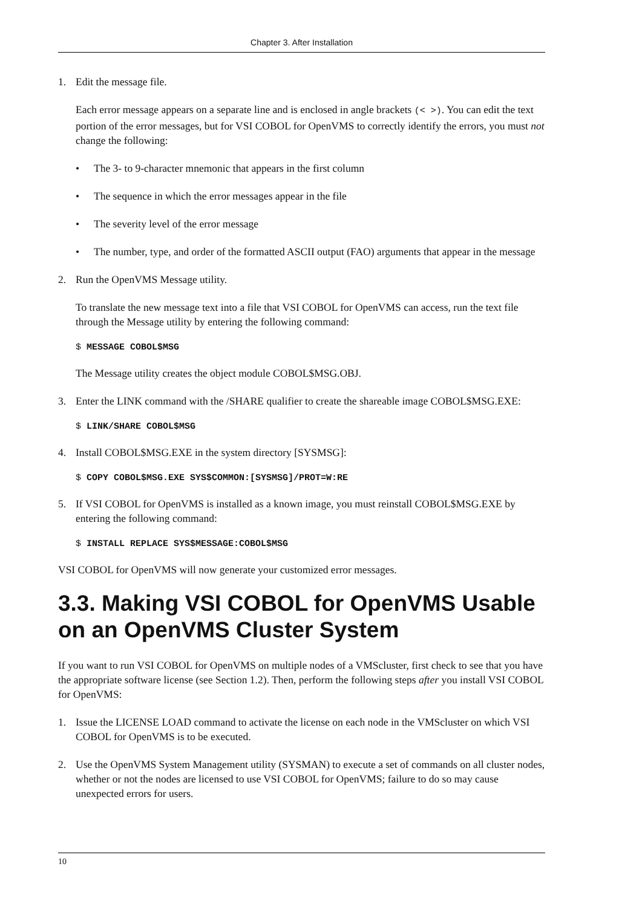Chapter 3. After Installation
1. Edit the message file.
Each error message appears on a separate line and is enclosed in angle brackets (< >). You can edit the text portion of the error messages, but for VSI COBOL for OpenVMS to correctly identify the errors, you must not change the following:
• The 3- to 9-character mnemonic that appears in the first column
• The sequence in which the error messages appear in the file
• The severity level of the error message
• The number, type, and order of the formatted ASCII output (FAO) arguments that appear in the message
2. Run the OpenVMS Message utility.
To translate the new message text into a file that VSI COBOL for OpenVMS can access, run the text file through the Message utility by entering the following command:
$ MESSAGE COBOL$MSG
The Message utility creates the object module COBOL$MSG.OBJ.
3. Enter the LINK command with the /SHARE qualifier to create the shareable image COBOL$MSG.EXE:
$ LINK/SHARE COBOL$MSG
4. Install COBOL$MSG.EXE in the system directory [SYSMSG]:
$ COPY COBOL$MSG.EXE SYS$COMMON:[SYSMSG]/PROT=W:RE
5. If VSI COBOL for OpenVMS is installed as a known image, you must reinstall COBOL$MSG.EXE by entering the following command:
$ INSTALL REPLACE SYS$MESSAGE:COBOL$MSG
VSI COBOL for OpenVMS will now generate your customized error messages.
3.3. Making VSI COBOL for OpenVMS Usable on an OpenVMS Cluster System
If you want to run VSI COBOL for OpenVMS on multiple nodes of a VMScluster, first check to see that you have the appropriate software license (see Section 1.2). Then, perform the following steps after you install VSI COBOL for OpenVMS:
1. Issue the LICENSE LOAD command to activate the license on each node in the VMScluster on which VSI COBOL for OpenVMS is to be executed.
2. Use the OpenVMS System Management utility (SYSMAN) to execute a set of commands on all cluster nodes, whether or not the nodes are licensed to use VSI COBOL for OpenVMS; failure to do so may cause unexpected errors for users.
10